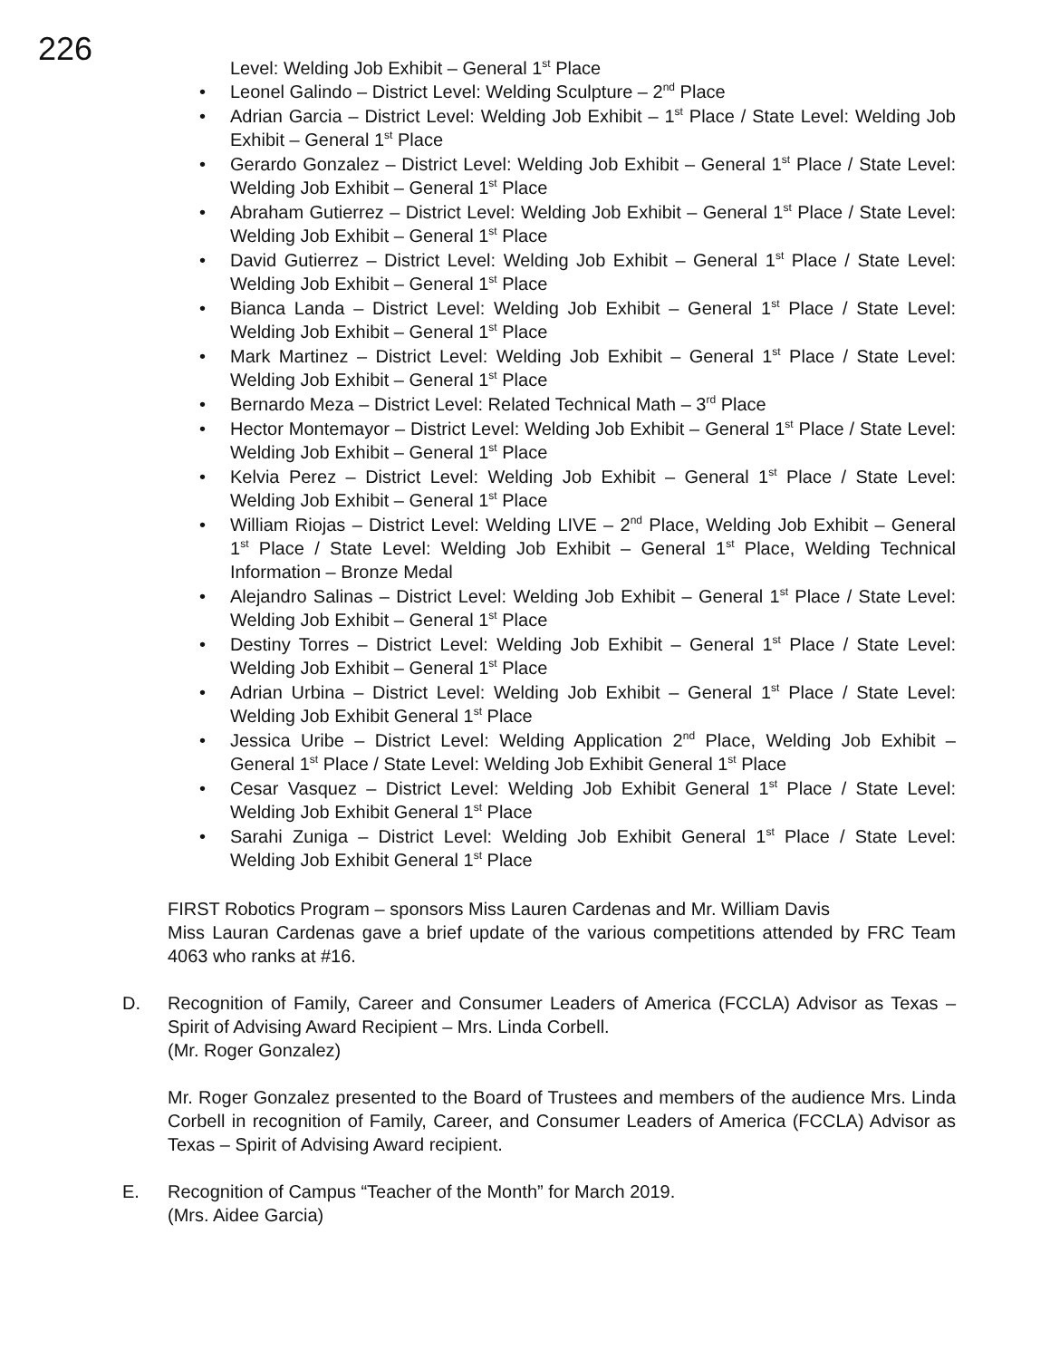226
Level: Welding Job Exhibit – General 1<sup>st</sup> Place
• Leonel Galindo – District Level: Welding Sculpture – 2<sup>nd</sup> Place
• Adrian Garcia – District Level: Welding Job Exhibit – 1<sup>st</sup> Place / State Level: Welding Job Exhibit – General 1<sup>st</sup> Place
• Gerardo Gonzalez – District Level: Welding Job Exhibit – General 1<sup>st</sup> Place / State Level: Welding Job Exhibit – General 1<sup>st</sup> Place
• Abraham Gutierrez – District Level: Welding Job Exhibit – General 1<sup>st</sup> Place / State Level: Welding Job Exhibit – General 1<sup>st</sup> Place
• David Gutierrez – District Level: Welding Job Exhibit – General 1<sup>st</sup> Place / State Level: Welding Job Exhibit – General 1<sup>st</sup> Place
• Bianca Landa – District Level: Welding Job Exhibit – General 1<sup>st</sup> Place / State Level: Welding Job Exhibit – General 1<sup>st</sup> Place
• Mark Martinez – District Level: Welding Job Exhibit – General 1<sup>st</sup> Place / State Level: Welding Job Exhibit – General 1<sup>st</sup> Place
• Bernardo Meza – District Level: Related Technical Math – 3<sup>rd</sup> Place
• Hector Montemayor – District Level: Welding Job Exhibit – General 1<sup>st</sup> Place / State Level: Welding Job Exhibit – General 1<sup>st</sup> Place
• Kelvia Perez – District Level: Welding Job Exhibit – General 1<sup>st</sup> Place / State Level: Welding Job Exhibit – General 1<sup>st</sup> Place
• William Riojas – District Level: Welding LIVE – 2<sup>nd</sup> Place, Welding Job Exhibit – General 1<sup>st</sup> Place / State Level: Welding Job Exhibit – General 1<sup>st</sup> Place, Welding Technical Information – Bronze Medal
• Alejandro Salinas – District Level: Welding Job Exhibit – General 1<sup>st</sup> Place / State Level: Welding Job Exhibit – General 1<sup>st</sup> Place
• Destiny Torres – District Level: Welding Job Exhibit – General 1<sup>st</sup> Place / State Level: Welding Job Exhibit – General 1<sup>st</sup> Place
• Adrian Urbina – District Level: Welding Job Exhibit – General 1<sup>st</sup> Place / State Level: Welding Job Exhibit General 1<sup>st</sup> Place
• Jessica Uribe – District Level: Welding Application 2<sup>nd</sup> Place, Welding Job Exhibit – General 1<sup>st</sup> Place / State Level: Welding Job Exhibit General 1<sup>st</sup> Place
• Cesar Vasquez – District Level: Welding Job Exhibit General 1<sup>st</sup> Place / State Level: Welding Job Exhibit General 1<sup>st</sup> Place
• Sarahi Zuniga – District Level: Welding Job Exhibit General 1<sup>st</sup> Place / State Level: Welding Job Exhibit General 1<sup>st</sup> Place
FIRST Robotics Program – sponsors Miss Lauren Cardenas and Mr. William Davis
Miss Lauran Cardenas gave a brief update of the various competitions attended by FRC Team 4063 who ranks at #16.
D. Recognition of Family, Career and Consumer Leaders of America (FCCLA) Advisor as Texas – Spirit of Advising Award Recipient – Mrs. Linda Corbell.
(Mr. Roger Gonzalez)
Mr. Roger Gonzalez presented to the Board of Trustees and members of the audience Mrs. Linda Corbell in recognition of Family, Career, and Consumer Leaders of America (FCCLA) Advisor as Texas – Spirit of Advising Award recipient.
E. Recognition of Campus “Teacher of the Month” for March 2019.
(Mrs. Aidee Garcia)